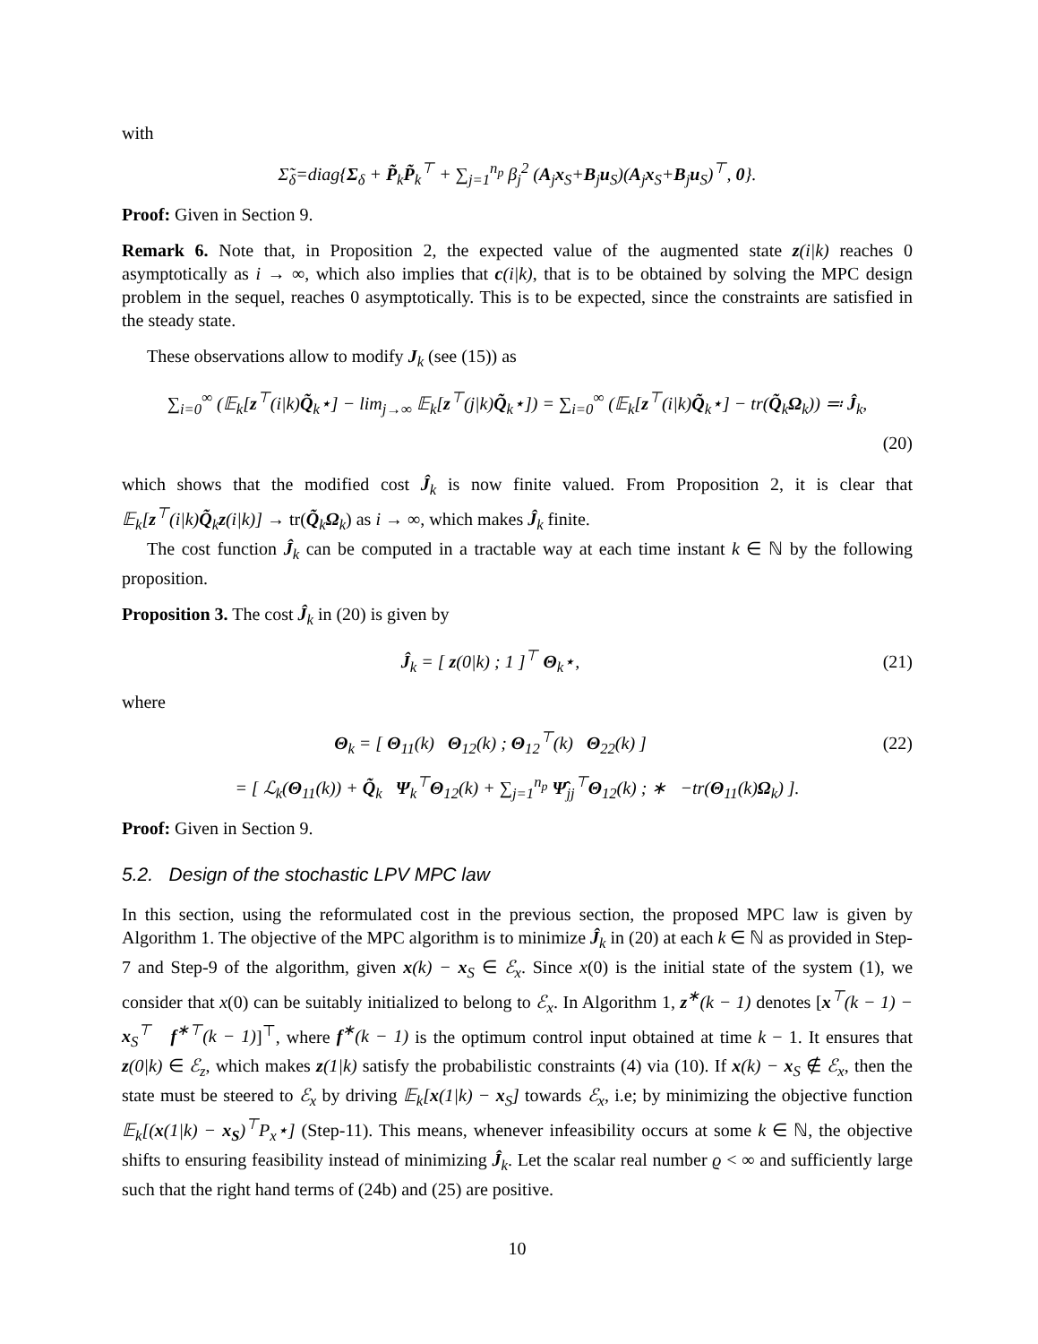with
Σ̃<sub>δ</sub>=diag{Σ<sub>δ</sub> + P̃<sub>k</sub>P̃<sub>k</sub><sup>⊤</sup> + ∑<sub>j=1</sub><sup>n<sub>p</sub></sup> β<sub>j</sub><sup>2</sup> (A<sub>j</sub>x<sub>S</sub>+B<sub>j</sub>u<sub>S</sub>)(A<sub>j</sub>x<sub>S</sub>+B<sub>j</sub>u<sub>S</sub>)<sup>⊤</sup>, 0}.
Proof: Given in Section 9.
Remark 6. Note that, in Proposition 2, the expected value of the augmented state z(i|k) reaches 0 asymptotically as i → ∞, which also implies that c(i|k), that is to be obtained by solving the MPC design problem in the sequel, reaches 0 asymptotically. This is to be expected, since the constraints are satisfied in the steady state.
These observations allow to modify J<sub>k</sub> (see (15)) as
∑<sub>i=0</sub><sup>∞</sup> (𝔼<sub>k</sub>[z<sup>⊤</sup>(i|k)Q̃<sub>k</sub>⋆] − lim<sub>j→∞</sub> 𝔼<sub>k</sub>[z<sup>⊤</sup>(j|k)Q̃<sub>k</sub>⋆]) = ∑<sub>i=0</sub><sup>∞</sup> (𝔼<sub>k</sub>[z<sup>⊤</sup>(i|k)Q̃<sub>k</sub>⋆] − tr(Q̃<sub>k</sub>Ω<sub>k</sub>)) ≕ Ĵ<sub>k</sub>,
(20)
which shows that the modified cost Ĵ<sub>k</sub> is now finite valued. From Proposition 2, it is clear that 𝔼<sub>k</sub>[z<sup>⊤</sup>(i|k)Q̃<sub>k</sub>z(i|k)] → tr(Q̃<sub>k</sub>Ω<sub>k</sub>) as i → ∞, which makes Ĵ<sub>k</sub> finite.
The cost function Ĵ<sub>k</sub> can be computed in a tractable way at each time instant k ∈ ℕ by the following proposition.
Proposition 3. The cost Ĵ<sub>k</sub> in (20) is given by
Ĵ<sub>k</sub> = [ z(0|k) ; 1 ]<sup>⊤</sup> Θ<sub>k</sub>⋆, (21)
where
Θ<sub>k</sub> = [ Θ<sub>11</sub>(k) Θ<sub>12</sub>(k) ; Θ<sub>12</sub><sup>⊤</sup>(k) Θ<sub>22</sub>(k) ]
(22)
= [ ℒ<sub>k</sub>(Θ<sub>11</sub>(k)) + Q̃<sub>k</sub> Ψ<sub>k</sub><sup>⊤</sup>Θ<sub>12</sub>(k) + ∑<sub>j=1</sub><sup>n<sub>p</sub></sup> Ψ̂<sub>jj</sub><sup>⊤</sup>Θ<sub>12</sub>(k) ; ∗ −tr(Θ<sub>11</sub>(k)Ω<sub>k</sub>) ].
Proof: Given in Section 9.
5.2. Design of the stochastic LPV MPC law
In this section, using the reformulated cost in the previous section, the proposed MPC law is given by Algorithm 1. The objective of the MPC algorithm is to minimize Ĵ<sub>k</sub> in (20) at each k ∈ ℕ as provided in Step-7 and Step-9 of the algorithm, given x(k) − x<sub>S</sub> ∈ ℰ<sub>x</sub>. Since x(0) is the initial state of the system (1), we consider that x(0) can be suitably initialized to belong to ℰ<sub>x</sub>. In Algorithm 1, z<sup>∗</sup>(k − 1) denotes [x<sup>⊤</sup>(k − 1) − x<sub>S</sub><sup>⊤</sup> f<sup>∗⊤</sup>(k − 1)]<sup>⊤</sup>, where f<sup>∗</sup>(k − 1) is the optimum control input obtained at time k − 1. It ensures that z(0|k) ∈ ℰ<sub>z</sub>, which makes z(1|k) satisfy the probabilistic constraints (4) via (10). If x(k) − x<sub>S</sub> ∉ ℰ<sub>x</sub>, then the state must be steered to ℰ<sub>x</sub> by driving 𝔼<sub>k</sub>[x(1|k) − x<sub>S</sub>] towards ℰ<sub>x</sub>, i.e; by minimizing the objective function 𝔼<sub>k</sub>[(x(1|k) − x<sub>S</sub>)<sup>⊤</sup>P<sub>x</sub>⋆] (Step-11). This means, whenever infeasibility occurs at some k ∈ ℕ, the objective shifts to ensuring feasibility instead of minimizing Ĵ<sub>k</sub>. Let the scalar real number ϱ < ∞ and sufficiently large such that the right hand terms of (24b) and (25) are positive.
10